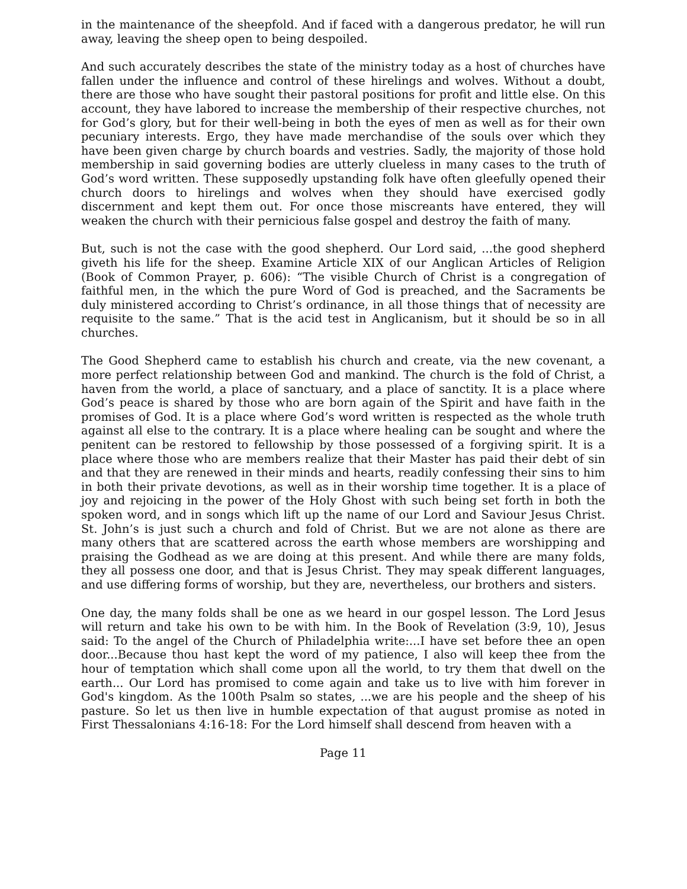in the maintenance of the sheepfold. And if faced with a dangerous predator, he will run away, leaving the sheep open to being despoiled.
And such accurately describes the state of the ministry today as a host of churches have fallen under the influence and control of these hirelings and wolves. Without a doubt, there are those who have sought their pastoral positions for profit and little else. On this account, they have labored to increase the membership of their respective churches, not for God’s glory, but for their well-being in both the eyes of men as well as for their own pecuniary interests. Ergo, they have made merchandise of the souls over which they have been given charge by church boards and vestries. Sadly, the majority of those hold membership in said governing bodies are utterly clueless in many cases to the truth of God’s word written. These supposedly upstanding folk have often gleefully opened their church doors to hirelings and wolves when they should have exercised godly discernment and kept them out. For once those miscreants have entered, they will weaken the church with their pernicious false gospel and destroy the faith of many.
But, such is not the case with the good shepherd. Our Lord said, ...the good shepherd giveth his life for the sheep. Examine Article XIX of our Anglican Articles of Religion (Book of Common Prayer, p. 606): “The visible Church of Christ is a congregation of faithful men, in the which the pure Word of God is preached, and the Sacraments be duly ministered according to Christ’s ordinance, in all those things that of necessity are requisite to the same.” That is the acid test in Anglicanism, but it should be so in all churches.
The Good Shepherd came to establish his church and create, via the new covenant, a more perfect relationship between God and mankind. The church is the fold of Christ, a haven from the world, a place of sanctuary, and a place of sanctity. It is a place where God’s peace is shared by those who are born again of the Spirit and have faith in the promises of God. It is a place where God’s word written is respected as the whole truth against all else to the contrary. It is a place where healing can be sought and where the penitent can be restored to fellowship by those possessed of a forgiving spirit. It is a place where those who are members realize that their Master has paid their debt of sin and that they are renewed in their minds and hearts, readily confessing their sins to him in both their private devotions, as well as in their worship time together. It is a place of joy and rejoicing in the power of the Holy Ghost with such being set forth in both the spoken word, and in songs which lift up the name of our Lord and Saviour Jesus Christ. St. John’s is just such a church and fold of Christ. But we are not alone as there are many others that are scattered across the earth whose members are worshipping and praising the Godhead as we are doing at this present. And while there are many folds, they all possess one door, and that is Jesus Christ. They may speak different languages, and use differing forms of worship, but they are, nevertheless, our brothers and sisters.
One day, the many folds shall be one as we heard in our gospel lesson. The Lord Jesus will return and take his own to be with him. In the Book of Revelation (3:9, 10), Jesus said: To the angel of the Church of Philadelphia write:...I have set before thee an open door...Because thou hast kept the word of my patience, I also will keep thee from the hour of temptation which shall come upon all the world, to try them that dwell on the earth... Our Lord has promised to come again and take us to live with him forever in God's kingdom. As the 100th Psalm so states, ...we are his people and the sheep of his pasture. So let us then live in humble expectation of that august promise as noted in First Thessalonians 4:16-18: For the Lord himself shall descend from heaven with a
Page 11